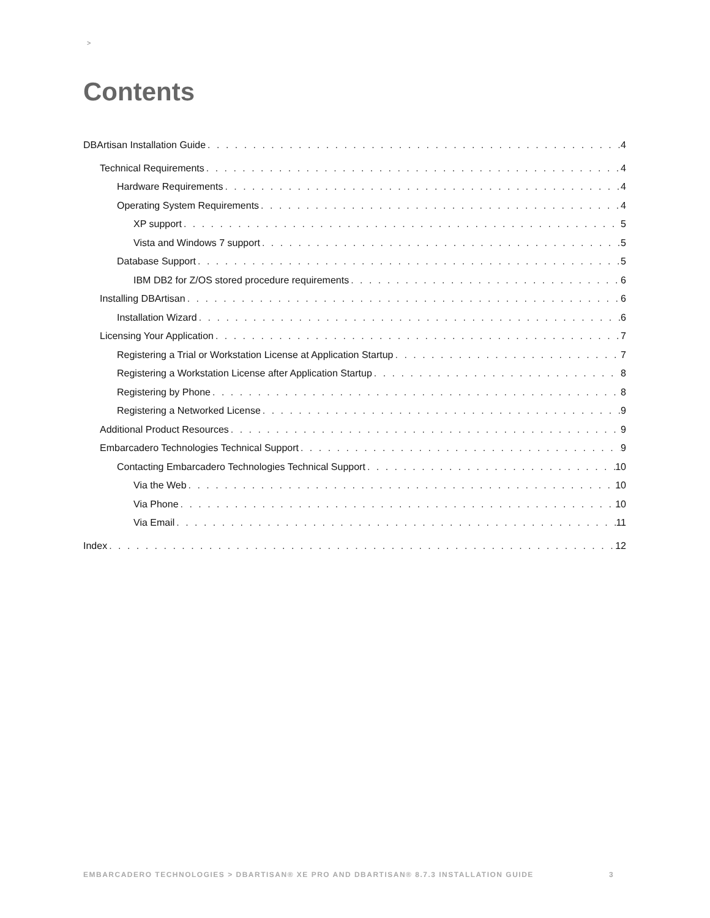>
Contents
DBArtisan Installation Guide 4
Technical Requirements 4
Hardware Requirements 4
Operating System Requirements 4
XP support 5
Vista and Windows 7 support 5
Database Support 5
IBM DB2 for Z/OS stored procedure requirements 6
Installing DBArtisan 6
Installation Wizard 6
Licensing Your Application 7
Registering a Trial or Workstation License at Application Startup 7
Registering a Workstation License after Application Startup 8
Registering by Phone 8
Registering a Networked License 9
Additional Product Resources 9
Embarcadero Technologies Technical Support 9
Contacting Embarcadero Technologies Technical Support 10
Via the Web 10
Via Phone 10
Via Email 11
Index 12
EMBARCADERO TECHNOLOGIES > DBARTISAN® XE PRO AND DBARTISAN® 8.7.3 INSTALLATION GUIDE
3